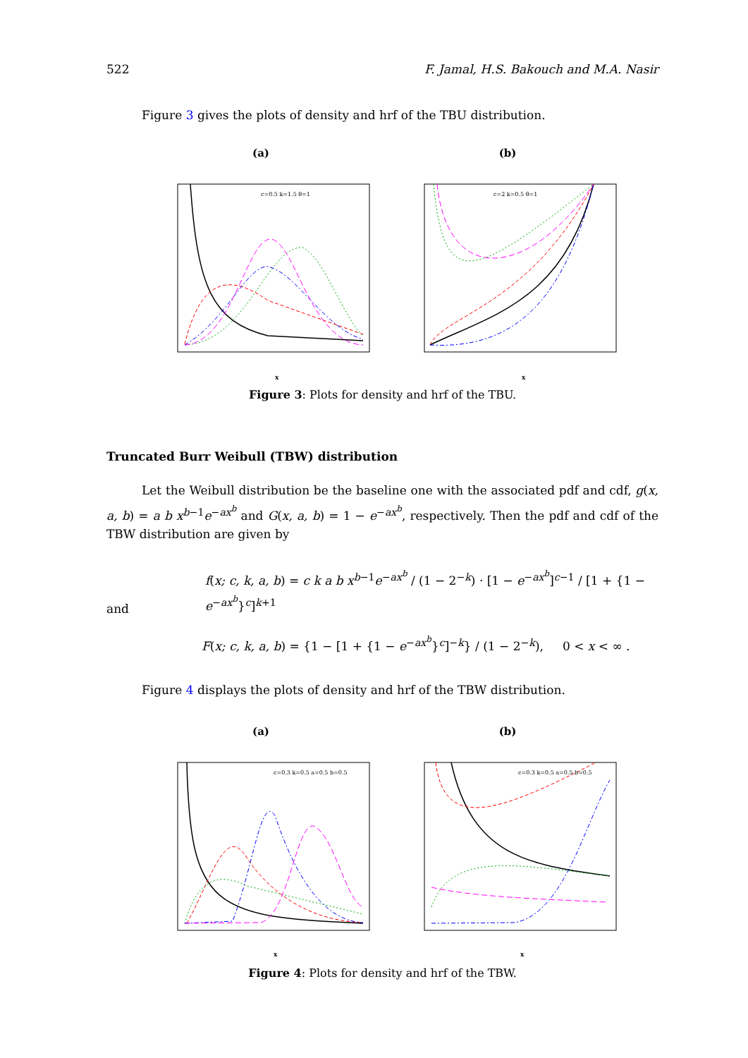522 F. Jamal, H.S. Bakouch and M.A. Nasir
Figure 3 gives the plots of density and hrf of the TBU distribution.
(a)
x
c=0.5 k=1.5 θ=1
(b)
x
c=2 k=0.5 θ=1
Figure 3: Plots for density and hrf of the TBU.
Truncated Burr Weibull (TBW) distribution
Let the Weibull distribution be the baseline one with the associated pdf and cdf, g(x, a, b) = a b x<sup>b−1</sup>e<sup>−ax<sup>b</sup></sup> and G(x, a, b) = 1 − e<sup>−ax<sup>b</sup></sup>, respectively. Then the pdf and cdf of the TBW distribution are given by
f(x; c, k, a, b) = c k a b x<sup>b−1</sup>e<sup>−ax<sup>b</sup></sup> / (1 − 2<sup>−k</sup>) · [1 − e<sup>−ax<sup>b</sup></sup>]<sup>c−1</sup> / [1 + {1 − e<sup>−ax<sup>b</sup></sup>}<sup>c</sup>]<sup>k+1</sup>
and
F(x; c, k, a, b) = {1 − [1 + {1 − e<sup>−ax<sup>b</sup></sup>}<sup>c</sup>]<sup>−k</sup>} / (1 − 2<sup>−k</sup>), 0 < x < ∞ .
Figure 4 displays the plots of density and hrf of the TBW distribution.
(a)
x
c=0.3 k=0.5 a=0.5 b=0.5
(b)
x
c=0.3 k=0.5 a=0.5 b=0.5
Figure 4: Plots for density and hrf of the TBW.